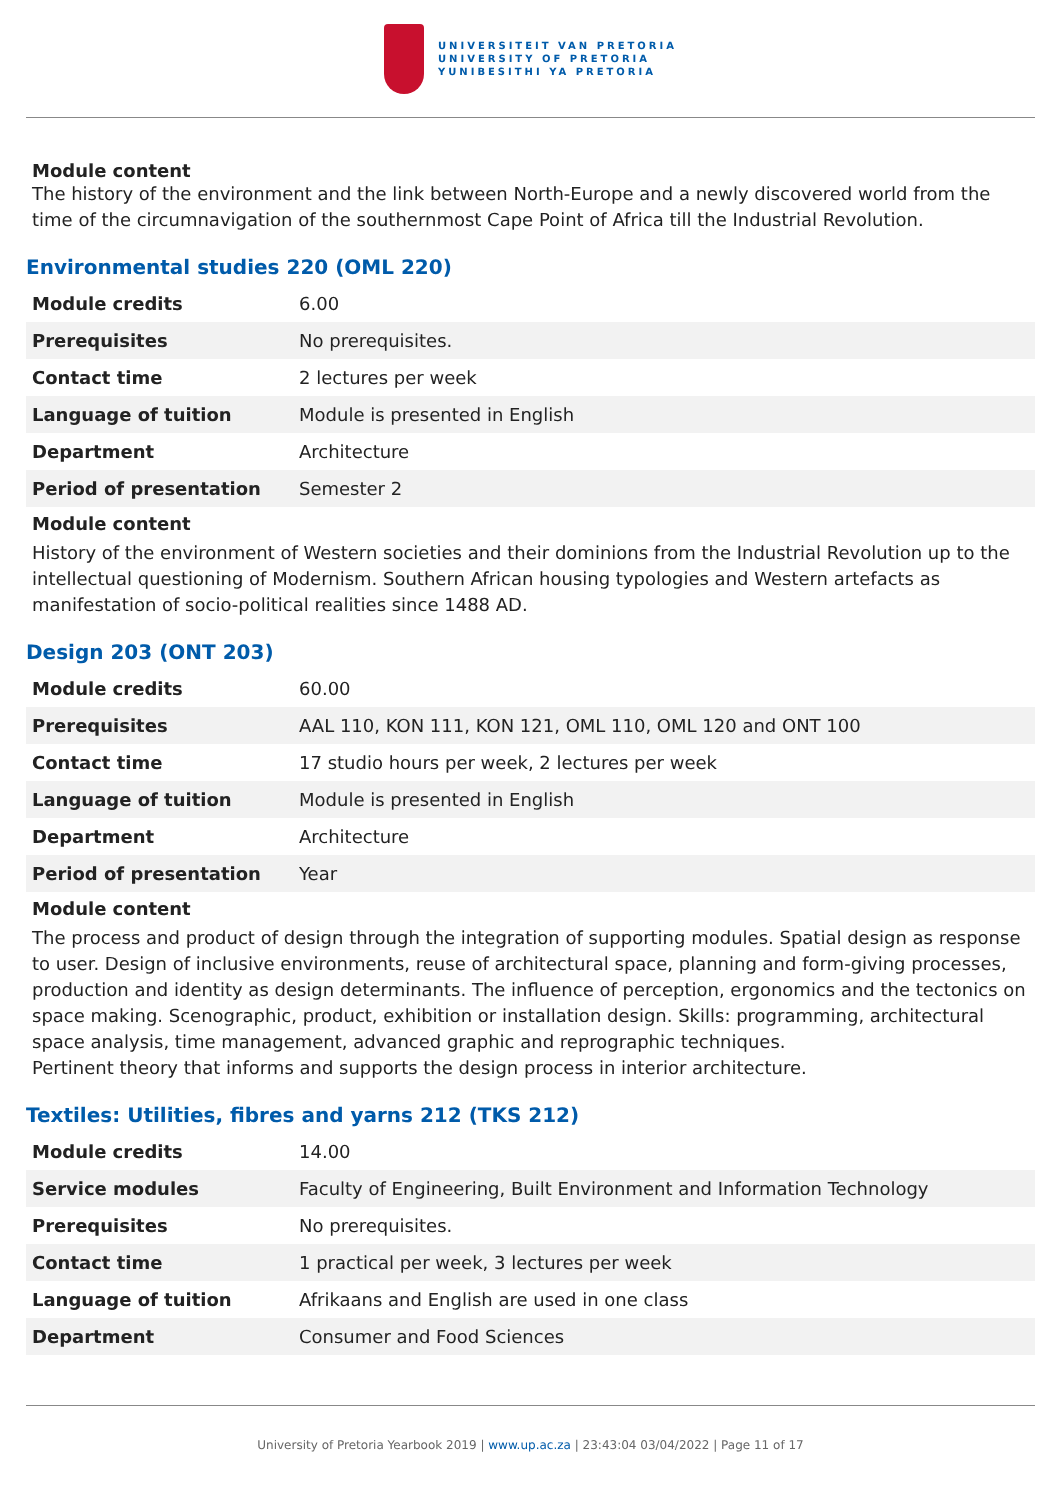UNIVERSITEIT VAN PRETORIA
UNIVERSITY OF PRETORIA
YUNIBESITHI YA PRETORIA
Module content
The history of the environment and the link between North-Europe and a newly discovered world from the time of the circumnavigation of the southernmost Cape Point of Africa till the Industrial Revolution.
Environmental studies 220 (OML 220)
| Module credits | 6.00 |
| Prerequisites | No prerequisites. |
| Contact time | 2 lectures per week |
| Language of tuition | Module is presented in English |
| Department | Architecture |
| Period of presentation | Semester 2 |
Module content
History of the environment of Western societies and their dominions from the Industrial Revolution up to the intellectual questioning of Modernism. Southern African housing typologies and Western artefacts as manifestation of socio-political realities since 1488 AD.
Design 203 (ONT 203)
| Module credits | 60.00 |
| Prerequisites | AAL 110, KON 111, KON 121, OML 110, OML 120 and ONT 100 |
| Contact time | 17 studio hours per week, 2 lectures per week |
| Language of tuition | Module is presented in English |
| Department | Architecture |
| Period of presentation | Year |
Module content
The process and product of design through the integration of supporting modules. Spatial design as response to user. Design of inclusive environments, reuse of architectural space, planning and form-giving processes, production and identity as design determinants. The influence of perception, ergonomics and the tectonics on space making. Scenographic, product, exhibition or installation design. Skills: programming, architectural space analysis, time management, advanced graphic and reprographic techniques.
Pertinent theory that informs and supports the design process in interior architecture.
Textiles: Utilities, fibres and yarns 212 (TKS 212)
| Module credits | 14.00 |
| Service modules | Faculty of Engineering, Built Environment and Information Technology |
| Prerequisites | No prerequisites. |
| Contact time | 1 practical per week, 3 lectures per week |
| Language of tuition | Afrikaans and English are used in one class |
| Department | Consumer and Food Sciences |
University of Pretoria Yearbook 2019 | www.up.ac.za | 23:43:04 03/04/2022 | Page 11 of 17